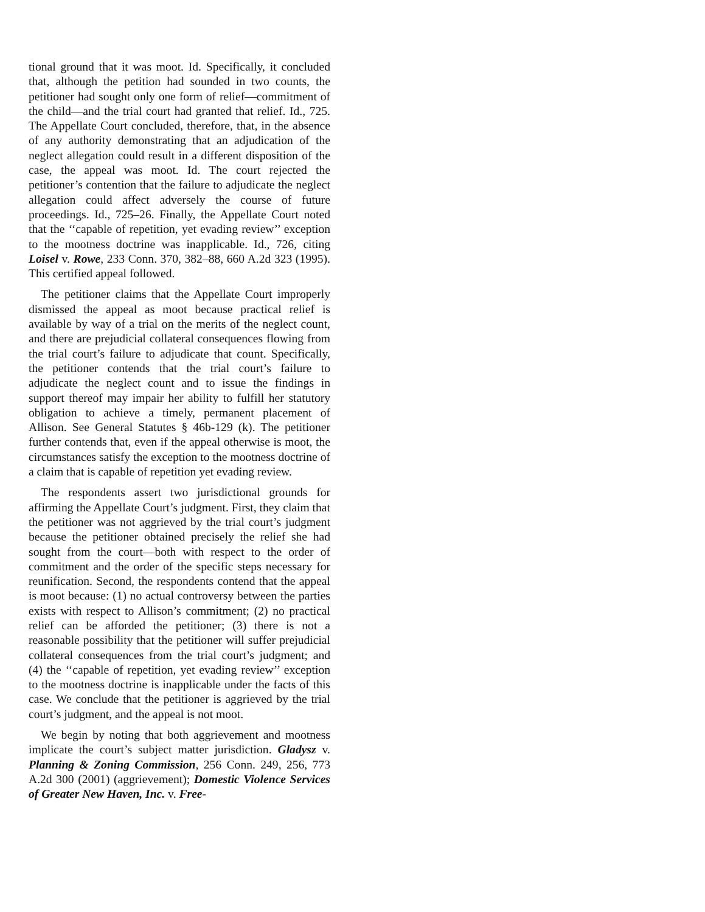tional ground that it was moot. Id. Specifically, it concluded that, although the petition had sounded in two counts, the petitioner had sought only one form of relief—commitment of the child—and the trial court had granted that relief. Id., 725. The Appellate Court concluded, therefore, that, in the absence of any authority demonstrating that an adjudication of the neglect allegation could result in a different disposition of the case, the appeal was moot. Id. The court rejected the petitioner’s contention that the failure to adjudicate the neglect allegation could affect adversely the course of future proceedings. Id., 725–26. Finally, the Appellate Court noted that the ‘‘capable of repetition, yet evading review’’ exception to the mootness doctrine was inapplicable. Id., 726, citing Loisel v. Rowe, 233 Conn. 370, 382–88, 660 A.2d 323 (1995). This certified appeal followed.
The petitioner claims that the Appellate Court improperly dismissed the appeal as moot because practical relief is available by way of a trial on the merits of the neglect count, and there are prejudicial collateral consequences flowing from the trial court’s failure to adjudicate that count. Specifically, the petitioner contends that the trial court’s failure to adjudicate the neglect count and to issue the findings in support thereof may impair her ability to fulfill her statutory obligation to achieve a timely, permanent placement of Allison. See General Statutes § 46b-129 (k). The petitioner further contends that, even if the appeal otherwise is moot, the circumstances satisfy the exception to the mootness doctrine of a claim that is capable of repetition yet evading review.
The respondents assert two jurisdictional grounds for affirming the Appellate Court’s judgment. First, they claim that the petitioner was not aggrieved by the trial court’s judgment because the petitioner obtained precisely the relief she had sought from the court—both with respect to the order of commitment and the order of the specific steps necessary for reunification. Second, the respondents contend that the appeal is moot because: (1) no actual controversy between the parties exists with respect to Allison’s commitment; (2) no practical relief can be afforded the petitioner; (3) there is not a reasonable possibility that the petitioner will suffer prejudicial collateral consequences from the trial court’s judgment; and (4) the ‘‘capable of repetition, yet evading review’’ exception to the mootness doctrine is inapplicable under the facts of this case. We conclude that the petitioner is aggrieved by the trial court’s judgment, and the appeal is not moot.
We begin by noting that both aggrievement and mootness implicate the court’s subject matter jurisdiction. Gladysz v. Planning & Zoning Commission, 256 Conn. 249, 256, 773 A.2d 300 (2001) (aggrievement); Domestic Violence Services of Greater New Haven, Inc. v. Free-